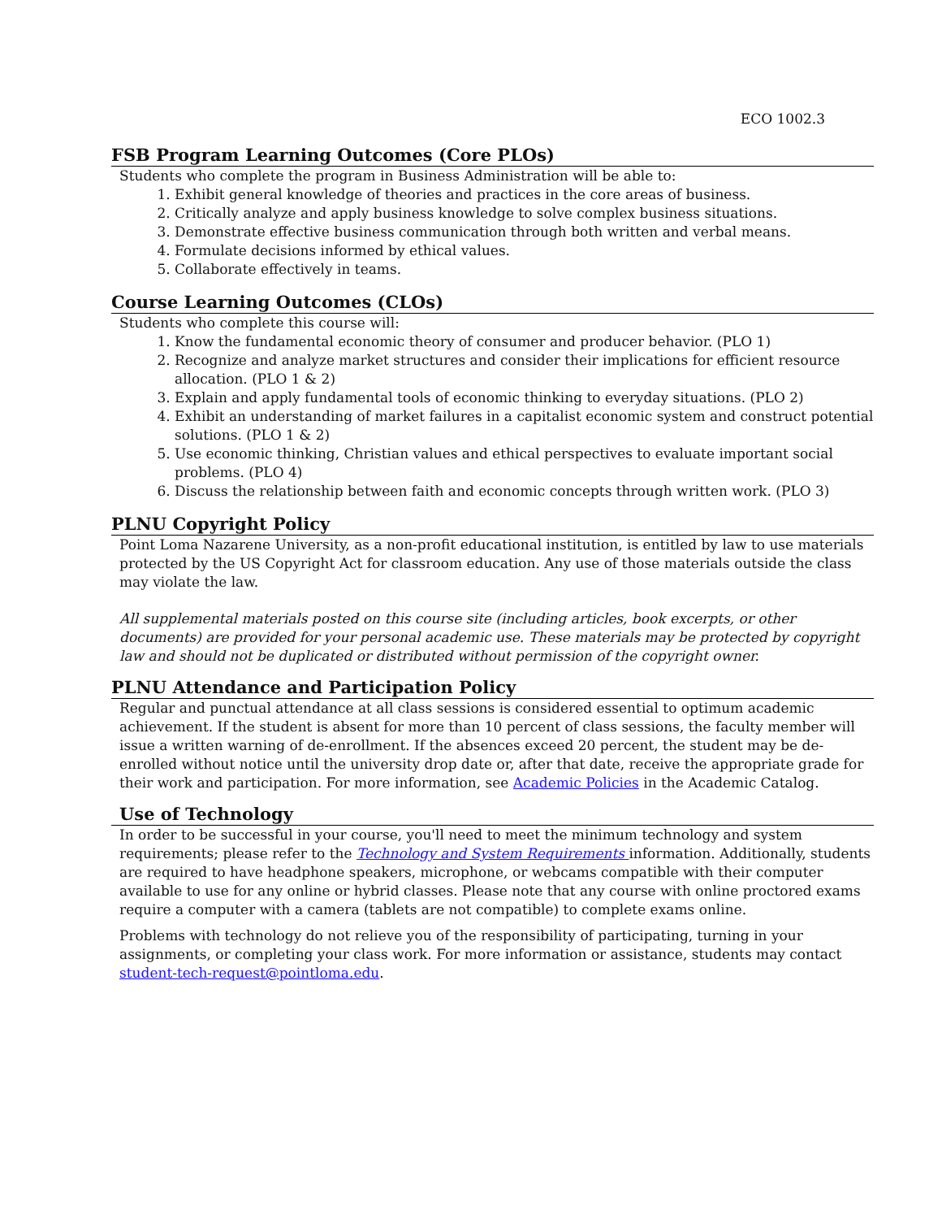ECO 1002.3
FSB Program Learning Outcomes (Core PLOs)
Students who complete the program in Business Administration will be able to:
1. Exhibit general knowledge of theories and practices in the core areas of business.
2. Critically analyze and apply business knowledge to solve complex business situations.
3. Demonstrate effective business communication through both written and verbal means.
4. Formulate decisions informed by ethical values.
5. Collaborate effectively in teams.
Course Learning Outcomes (CLOs)
Students who complete this course will:
1. Know the fundamental economic theory of consumer and producer behavior. (PLO 1)
2. Recognize and analyze market structures and consider their implications for efficient resource allocation. (PLO 1 & 2)
3. Explain and apply fundamental tools of economic thinking to everyday situations. (PLO 2)
4. Exhibit an understanding of market failures in a capitalist economic system and construct potential solutions. (PLO 1 & 2)
5. Use economic thinking, Christian values and ethical perspectives to evaluate important social problems. (PLO 4)
6. Discuss the relationship between faith and economic concepts through written work. (PLO 3)
PLNU Copyright Policy
Point Loma Nazarene University, as a non-profit educational institution, is entitled by law to use materials protected by the US Copyright Act for classroom education. Any use of those materials outside the class may violate the law.
All supplemental materials posted on this course site (including articles, book excerpts, or other documents) are provided for your personal academic use. These materials may be protected by copyright law and should not be duplicated or distributed without permission of the copyright owner.
PLNU Attendance and Participation Policy
Regular and punctual attendance at all class sessions is considered essential to optimum academic achievement. If the student is absent for more than 10 percent of class sessions, the faculty member will issue a written warning of de-enrollment. If the absences exceed 20 percent, the student may be de-enrolled without notice until the university drop date or, after that date, receive the appropriate grade for their work and participation. For more information, see Academic Policies in the Academic Catalog.
Use of Technology
In order to be successful in your course, you'll need to meet the minimum technology and system requirements; please refer to the Technology and System Requirements information. Additionally, students are required to have headphone speakers, microphone, or webcams compatible with their computer available to use for any online or hybrid classes. Please note that any course with online proctored exams require a computer with a camera (tablets are not compatible) to complete exams online.
Problems with technology do not relieve you of the responsibility of participating, turning in your assignments, or completing your class work. For more information or assistance, students may contact student-tech-request@pointloma.edu.